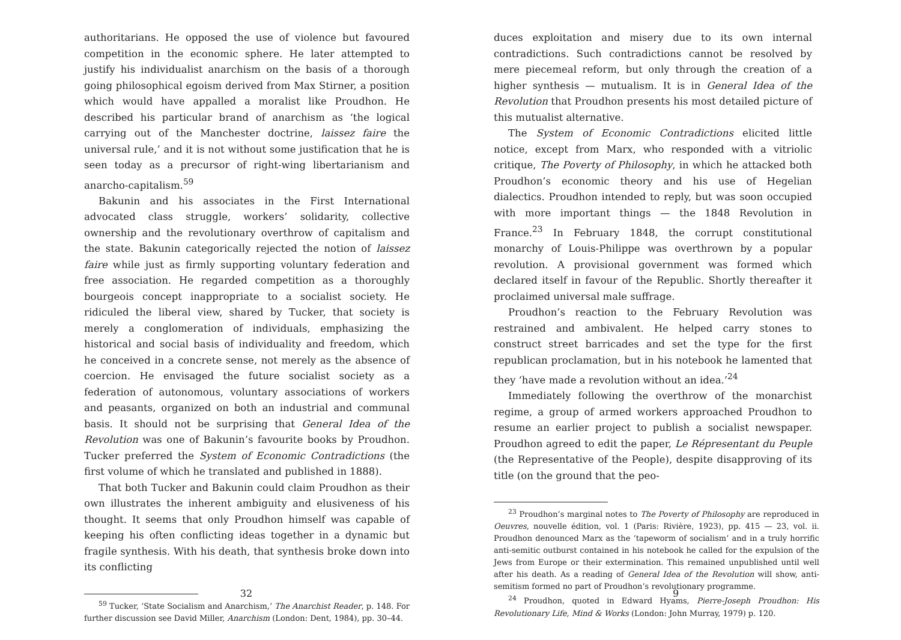authoritarians. He opposed the use of violence but favoured competition in the economic sphere. He later attempted to justify his individualist anarchism on the basis of a thorough going philosophical egoism derived from Max Stirner, a position which would have appalled a moralist like Proudhon. He described his particular brand of anarchism as ‘the logical carrying out of the Manchester doctrine, laissez faire the universal rule,’ and it is not without some justification that he is seen today as a precursor of right-wing libertarianism and anarcho-capitalism.<sup>59</sup>
Bakunin and his associates in the First International advocated class struggle, workers’ solidarity, collective ownership and the revolutionary overthrow of capitalism and the state. Bakunin categorically rejected the notion of laissez faire while just as firmly supporting voluntary federation and free association. He regarded competition as a thoroughly bourgeois concept inappropriate to a socialist society. He ridiculed the liberal view, shared by Tucker, that society is merely a conglomeration of individuals, emphasizing the historical and social basis of individuality and freedom, which he conceived in a concrete sense, not merely as the absence of coercion. He envisaged the future socialist society as a federation of autonomous, voluntary associations of workers and peasants, organized on both an industrial and communal basis. It should not be surprising that General Idea of the Revolution was one of Bakunin’s favourite books by Proudhon. Tucker preferred the System of Economic Contradictions (the first volume of which he translated and published in 1888).
That both Tucker and Bakunin could claim Proudhon as their own illustrates the inherent ambiguity and elusiveness of his thought. It seems that only Proudhon himself was capable of keeping his often conflicting ideas together in a dynamic but fragile synthesis. With his death, that synthesis broke down into its conflicting
<sup>59</sup> Tucker, ‘State Socialism and Anarchism,’ The Anarchist Reader, p. 148. For further discussion see David Miller, Anarchism (London: Dent, 1984), pp. 30–44.
32
duces exploitation and misery due to its own internal contradictions. Such contradictions cannot be resolved by mere piecemeal reform, but only through the creation of a higher synthesis — mutualism. It is in General Idea of the Revolution that Proudhon presents his most detailed picture of this mutualist alternative.
The System of Economic Contradictions elicited little notice, except from Marx, who responded with a vitriolic critique, The Poverty of Philosophy, in which he attacked both Proudhon’s economic theory and his use of Hegelian dialectics. Proudhon intended to reply, but was soon occupied with more important things — the 1848 Revolution in France.<sup>23</sup> In February 1848, the corrupt constitutional monarchy of Louis-Philippe was overthrown by a popular revolution. A provisional government was formed which declared itself in favour of the Republic. Shortly thereafter it proclaimed universal male suffrage.
Proudhon’s reaction to the February Revolution was restrained and ambivalent. He helped carry stones to construct street barricades and set the type for the first republican proclamation, but in his notebook he lamented that they ‘have made a revolution without an idea.’<sup>24</sup>
Immediately following the overthrow of the monarchist regime, a group of armed workers approached Proudhon to resume an earlier project to publish a socialist newspaper. Proudhon agreed to edit the paper, Le Répresentant du Peuple (the Representative of the People), despite disapproving of its title (on the ground that the peo-
<sup>23</sup> Proudhon’s marginal notes to The Poverty of Philosophy are reproduced in Oeuvres, nouvelle édition, vol. 1 (Paris: Rivière, 1923), pp. 415 — 23, vol. ii. Proudhon denounced Marx as the ‘tapeworm of socialism’ and in a truly horrific anti-semitic outburst contained in his notebook he called for the expulsion of the Jews from Europe or their extermination. This remained unpublished until well after his death. As a reading of General Idea of the Revolution will show, anti-semitism formed no part of Proudhon’s revolutionary programme.
<sup>24</sup> Proudhon, quoted in Edward Hyams, Pierre-Joseph Proudhon: His Revolutionary Life, Mind & Works (London: John Murray, 1979) p. 120.
9